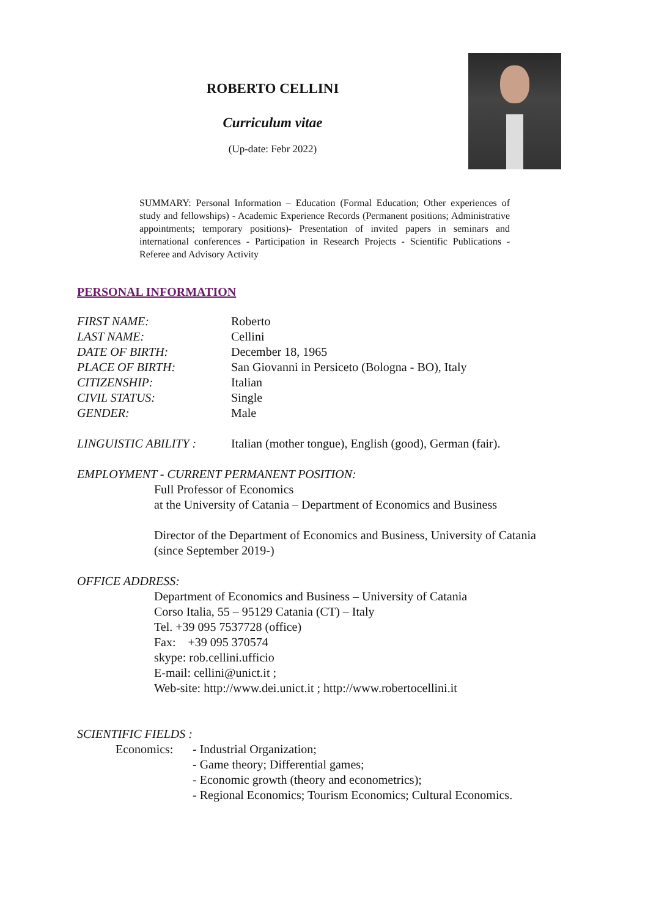ROBERTO CELLINI
Curriculum vitae
(Up-date: Febr 2022)
SUMMARY: Personal Information – Education (Formal Education; Other experiences of study and fellowships) - Academic Experience Records (Permanent positions; Administrative appointments; temporary positions)- Presentation of invited papers in seminars and international conferences - Participation in Research Projects - Scientific Publications - Referee and Advisory Activity
PERSONAL INFORMATION
FIRST NAME: Roberto
LAST NAME: Cellini
DATE OF BIRTH: December 18, 1965
PLACE OF BIRTH: San Giovanni in Persiceto (Bologna - BO), Italy
CITIZENSHIP: Italian
CIVIL STATUS: Single
GENDER: Male
LINGUISTIC ABILITY : Italian (mother tongue), English (good), German (fair).
EMPLOYMENT - CURRENT PERMANENT POSITION:
Full Professor of Economics
at the University of Catania – Department of Economics and Business
Director of the Department of Economics and Business, University of Catania
(since September 2019-)
OFFICE ADDRESS:
Department of Economics and Business – University of Catania
Corso Italia, 55 – 95129 Catania (CT) – Italy
Tel. +39 095 7537728 (office)
Fax: +39 095 370574
skype: rob.cellini.ufficio
E-mail: cellini@unict.it ;
Web-site: http://www.dei.unict.it ; http://www.robertocellini.it
SCIENTIFIC FIELDS :
Economics: - Industrial Organization;
- Game theory; Differential games;
- Economic growth (theory and econometrics);
- Regional Economics; Tourism Economics; Cultural Economics.